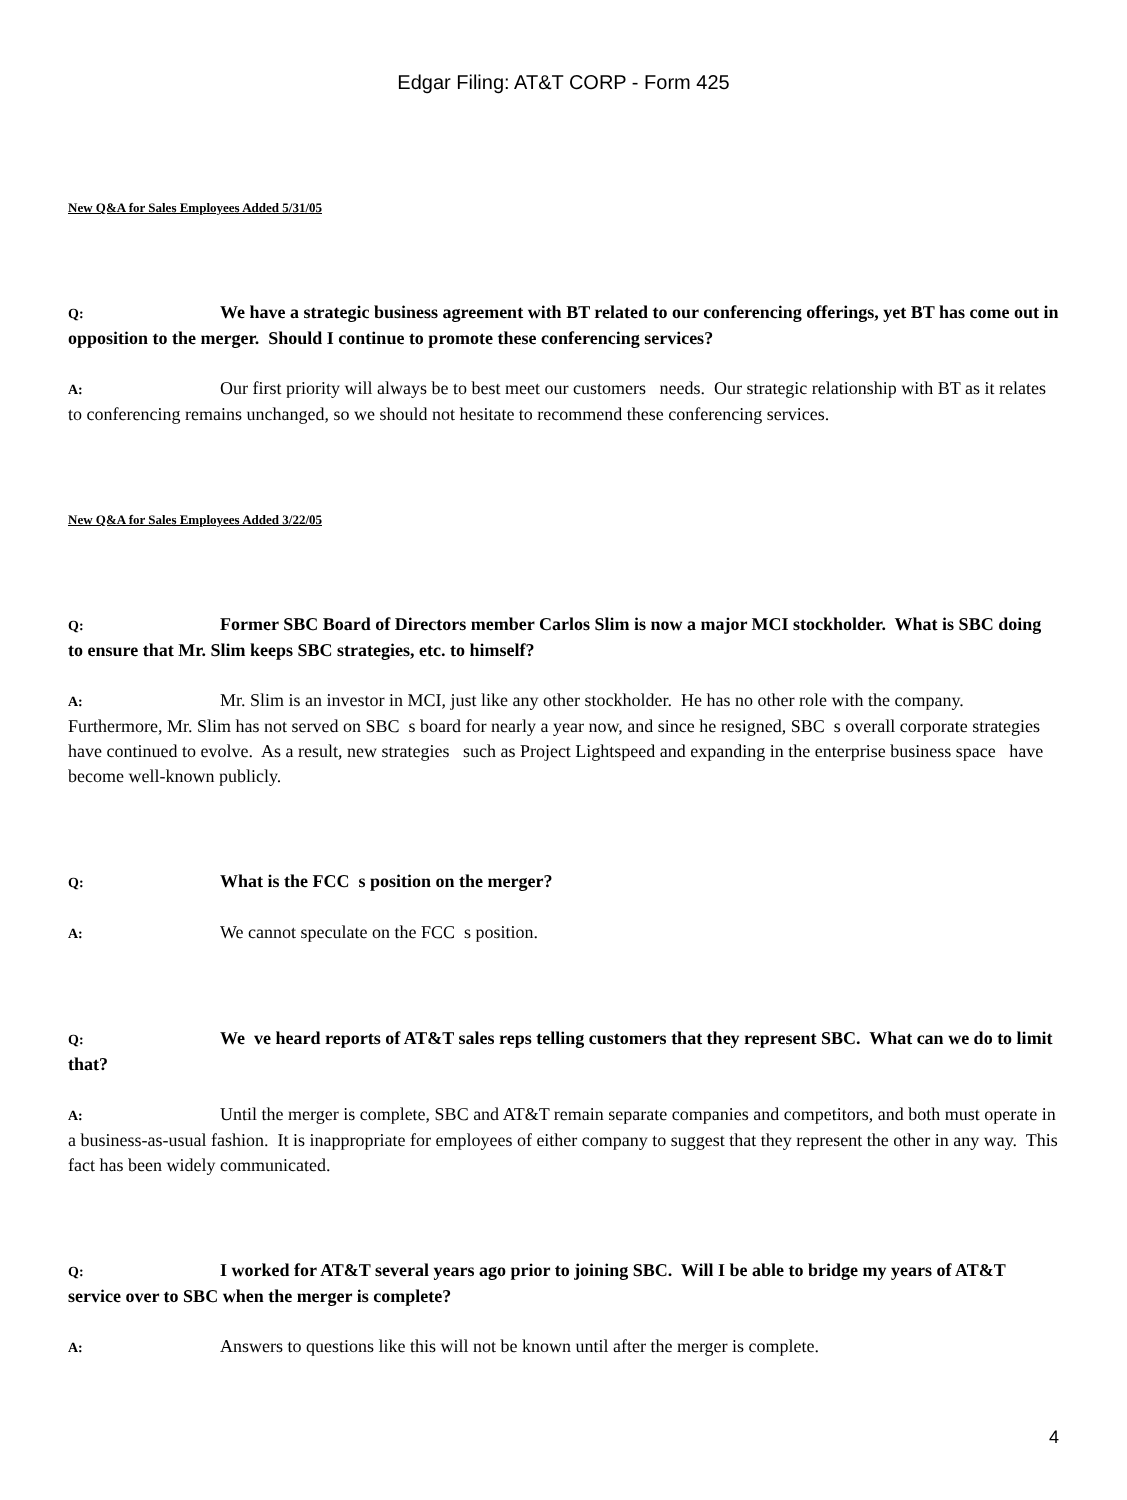Edgar Filing: AT&T CORP - Form 425
New Q&A for Sales Employees Added 5/31/05
Q: We have a strategic business agreement with BT related to our conferencing offerings, yet BT has come out in opposition to the merger. Should I continue to promote these conferencing services?
A: Our first priority will always be to best meet our customers needs. Our strategic relationship with BT as it relates to conferencing remains unchanged, so we should not hesitate to recommend these conferencing services.
New Q&A for Sales Employees Added 3/22/05
Q: Former SBC Board of Directors member Carlos Slim is now a major MCI stockholder. What is SBC doing to ensure that Mr. Slim keeps SBC strategies, etc. to himself?
A: Mr. Slim is an investor in MCI, just like any other stockholder. He has no other role with the company. Furthermore, Mr. Slim has not served on SBC s board for nearly a year now, and since he resigned, SBC s overall corporate strategies have continued to evolve. As a result, new strategies such as Project Lightspeed and expanding in the enterprise business space have become well-known publicly.
Q: What is the FCC s position on the merger?
A: We cannot speculate on the FCC s position.
Q: We ve heard reports of AT&T sales reps telling customers that they represent SBC. What can we do to limit that?
A: Until the merger is complete, SBC and AT&T remain separate companies and competitors, and both must operate in a business-as-usual fashion. It is inappropriate for employees of either company to suggest that they represent the other in any way. This fact has been widely communicated.
Q: I worked for AT&T several years ago prior to joining SBC. Will I be able to bridge my years of AT&T service over to SBC when the merger is complete?
A: Answers to questions like this will not be known until after the merger is complete.
4